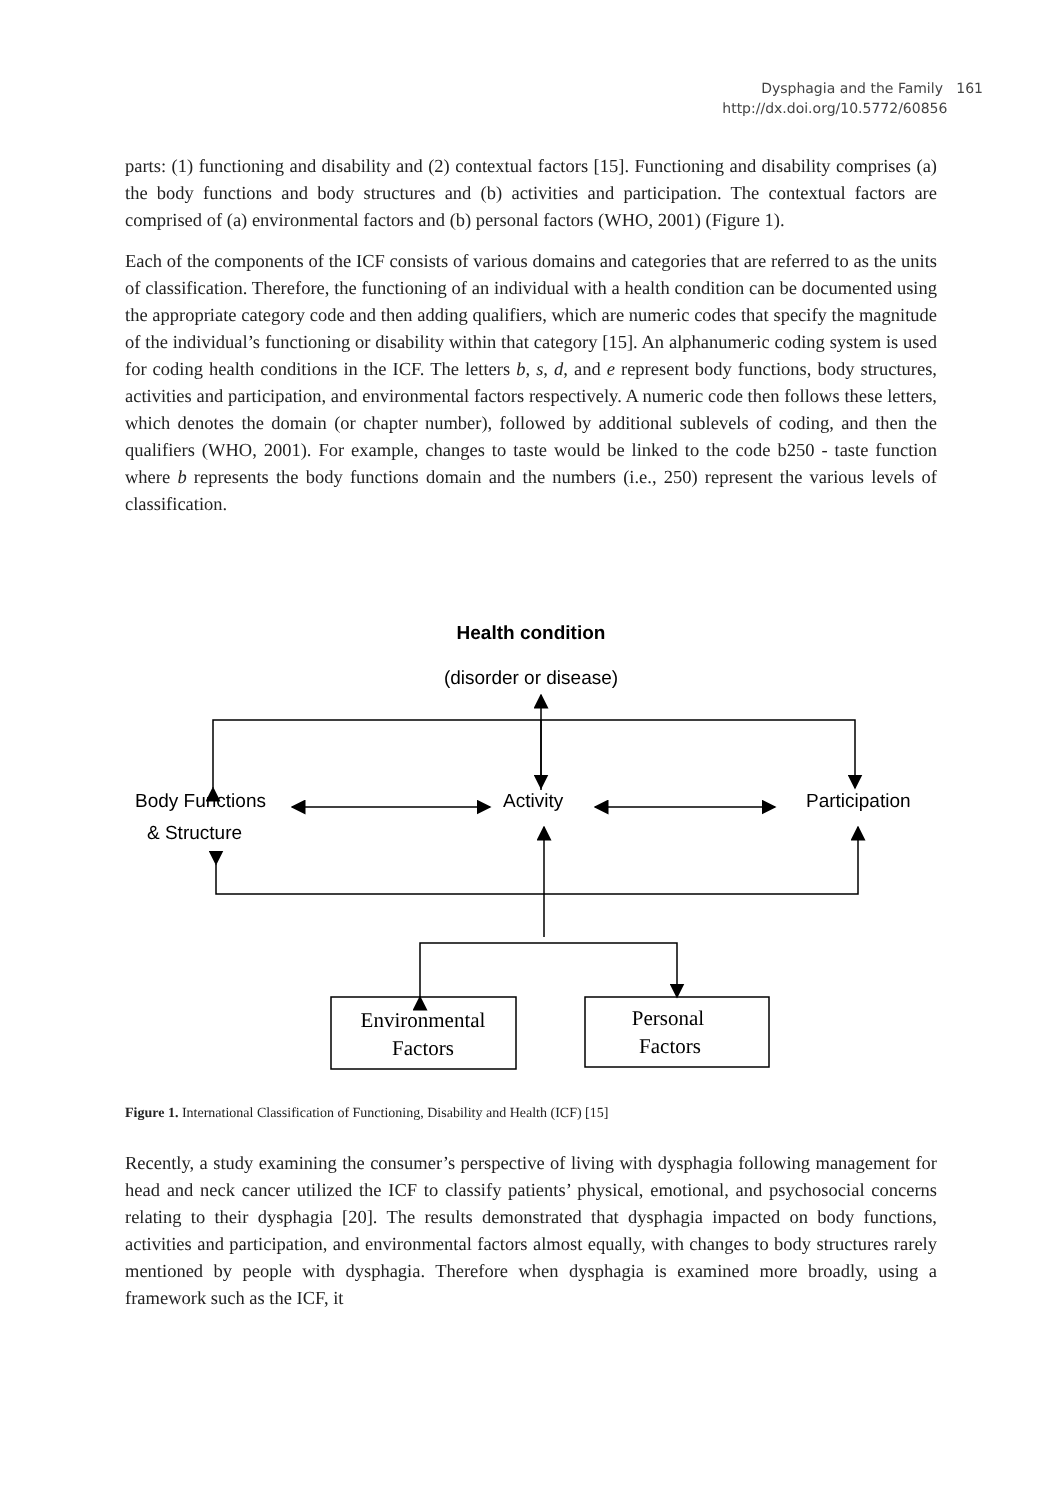Dysphagia and the Family 161
http://dx.doi.org/10.5772/60856
parts: (1) functioning and disability and (2) contextual factors [15]. Functioning and disability comprises (a) the body functions and body structures and (b) activities and participation. The contextual factors are comprised of (a) environmental factors and (b) personal factors (WHO, 2001) (Figure 1).
Each of the components of the ICF consists of various domains and categories that are referred to as the units of classification. Therefore, the functioning of an individual with a health condition can be documented using the appropriate category code and then adding qualifiers, which are numeric codes that specify the magnitude of the individual’s functioning or disability within that category [15]. An alphanumeric coding system is used for coding health conditions in the ICF. The letters b, s, d, and e represent body functions, body structures, activities and participation, and environmental factors respectively. A numeric code then follows these letters, which denotes the domain (or chapter number), followed by additional sublevels of coding, and then the qualifiers (WHO, 2001). For example, changes to taste would be linked to the code b250 - taste function where b represents the body functions domain and the numbers (i.e., 250) represent the various levels of classification.
Health condition
(disorder or disease)
Body Functions
& Structure
Activity
Participation
Environmental
Factors
Personal
Factors
Figure 1. International Classification of Functioning, Disability and Health (ICF) [15]
Recently, a study examining the consumer’s perspective of living with dysphagia following management for head and neck cancer utilized the ICF to classify patients’ physical, emotional, and psychosocial concerns relating to their dysphagia [20]. The results demonstrated that dysphagia impacted on body functions, activities and participation, and environmental factors almost equally, with changes to body structures rarely mentioned by people with dysphagia. Therefore when dysphagia is examined more broadly, using a framework such as the ICF, it